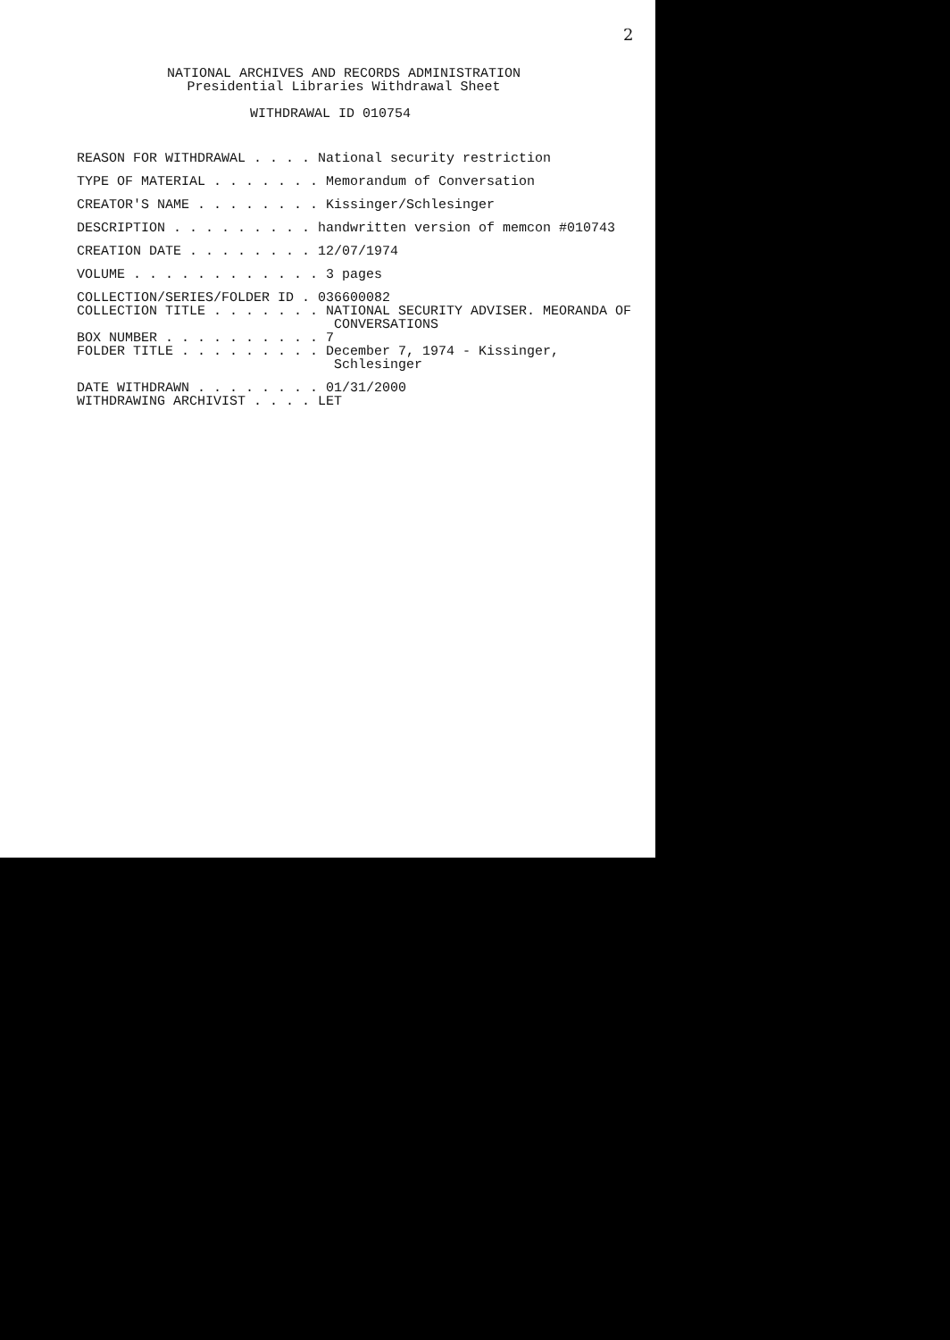2
NATIONAL ARCHIVES AND RECORDS ADMINISTRATION
Presidential Libraries Withdrawal Sheet
WITHDRAWAL ID 010754
REASON FOR WITHDRAWAL . . . . National security restriction
TYPE OF MATERIAL . . . . . . . Memorandum of Conversation
CREATOR'S NAME . . . . . . . . Kissinger/Schlesinger
DESCRIPTION . . . . . . . . . handwritten version of memcon #010743
CREATION DATE . . . . . . . . 12/07/1974
VOLUME . . . . . . . . . . . . 3 pages
COLLECTION/SERIES/FOLDER ID . 036600082 COLLECTION TITLE . . . . . . . NATIONAL SECURITY ADVISER. MEORANDA OF CONVERSATIONS BOX NUMBER . . . . . . . . . . 7 FOLDER TITLE . . . . . . . . . December 7, 1974 - Kissinger, Schlesinger
DATE WITHDRAWN . . . . . . . . 01/31/2000 WITHDRAWING ARCHIVIST . . . . LET